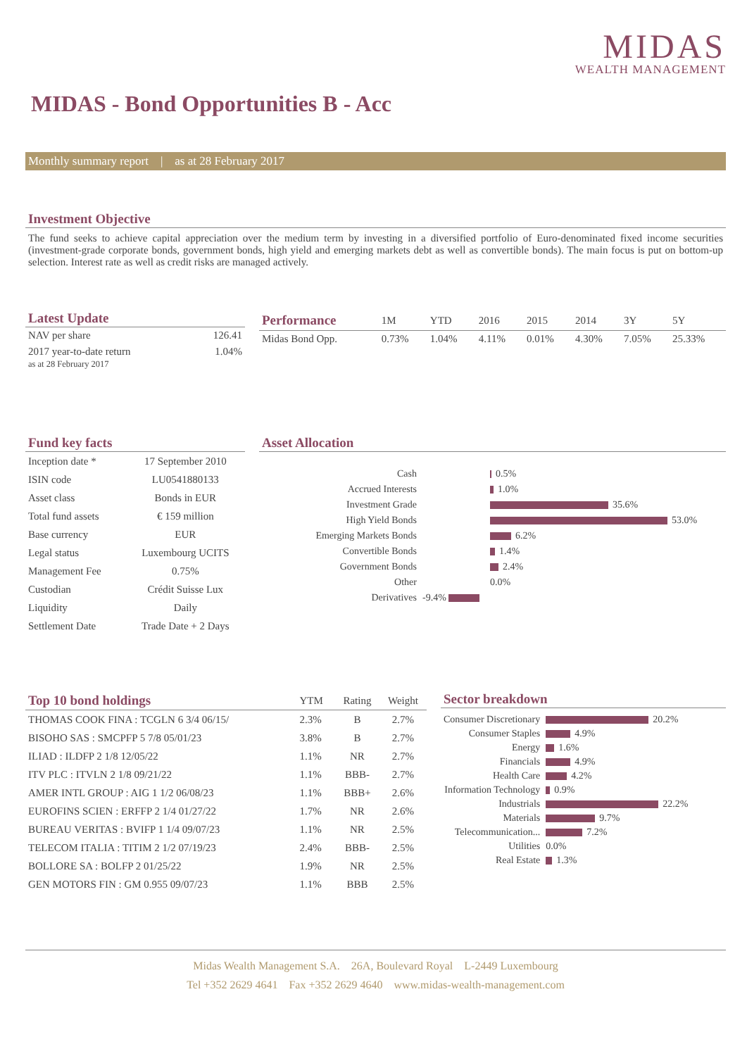MIDAS
WEALTH MANAGEMENT
MIDAS - Bond Opportunities B - Acc
Monthly summary report | as at 28 February 2017
Investment Objective
The fund seeks to achieve capital appreciation over the medium term by investing in a diversified portfolio of Euro-denominated fixed income securities (investment-grade corporate bonds, government bonds, high yield and emerging markets debt as well as convertible bonds). The main focus is put on bottom-up selection. Interest rate as well as credit risks are managed actively.
Latest Update
| NAV per share | 126.41 |
| 2017 year-to-date return as at 28 February 2017 | 1.04% |
| Performance | 1M | YTD | 2016 | 2015 | 2014 | 3Y | 5Y |
| --- | --- | --- | --- | --- | --- | --- | --- |
| Midas Bond Opp. | 0.73% | 1.04% | 4.11% | 0.01% | 4.30% | 7.05% | 25.33% |
Fund key facts
| Inception date * | 17 September 2010 |
| ISIN code | LU0541880133 |
| Asset class | Bonds in EUR |
| Total fund assets | € 159 million |
| Base currency | EUR |
| Legal status | Luxembourg UCITS |
| Management Fee | 0.75% |
| Custodian | Crédit Suisse Lux |
| Liquidity | Daily |
| Settlement Date | Trade Date + 2 Days |
Asset Allocation
| Cash | 0.5% |
| Accrued Interests | 1.0% |
| Investment Grade | 35.6% |
| High Yield Bonds | 53.0% |
| Emerging Markets Bonds | 6.2% |
| Convertible Bonds | 1.4% |
| Government Bonds | 2.4% |
| Other | 0.0% |
| Derivatives | -9.4% |
| Top 10 bond holdings | YTM | Rating | Weight |
| --- | --- | --- | --- |
| THOMAS COOK FINA : TCGLN 6 3/4 06/15/ | 2.3% | B | 2.7% |
| BISOHO SAS : SMCPFP 5 7/8 05/01/23 | 3.8% | B | 2.7% |
| ILIAD : ILDFP 2 1/8 12/05/22 | 1.1% | NR | 2.7% |
| ITV PLC : ITVLN 2 1/8 09/21/22 | 1.1% | BBB- | 2.7% |
| AMER INTL GROUP : AIG 1 1/2 06/08/23 | 1.1% | BBB+ | 2.6% |
| EUROFINS SCIEN : ERFFP 2 1/4 01/27/22 | 1.7% | NR | 2.6% |
| BUREAU VERITAS : BVIFP 1 1/4 09/07/23 | 1.1% | NR | 2.5% |
| TELECOM ITALIA : TITIM 2 1/2 07/19/23 | 2.4% | BBB- | 2.5% |
| BOLLORE SA : BOLFP 2 01/25/22 | 1.9% | NR | 2.5% |
| GEN MOTORS FIN : GM 0.955 09/07/23 | 1.1% | BBB | 2.5% |
Sector breakdown
| Consumer Discretionary | 20.2% |
| Consumer Staples | 4.9% |
| Energy | 1.6% |
| Financials | 4.9% |
| Health Care | 4.2% |
| Information Technology | 0.9% |
| Industrials | 22.2% |
| Materials | 9.7% |
| Telecommunication... | 7.2% |
| Utilities | 0.0% |
| Real Estate | 1.3% |
Midas Wealth Management S.A. 26A, Boulevard Royal L-2449 Luxembourg
Tel +352 2629 4641 Fax +352 2629 4640 www.midas-wealth-management.com